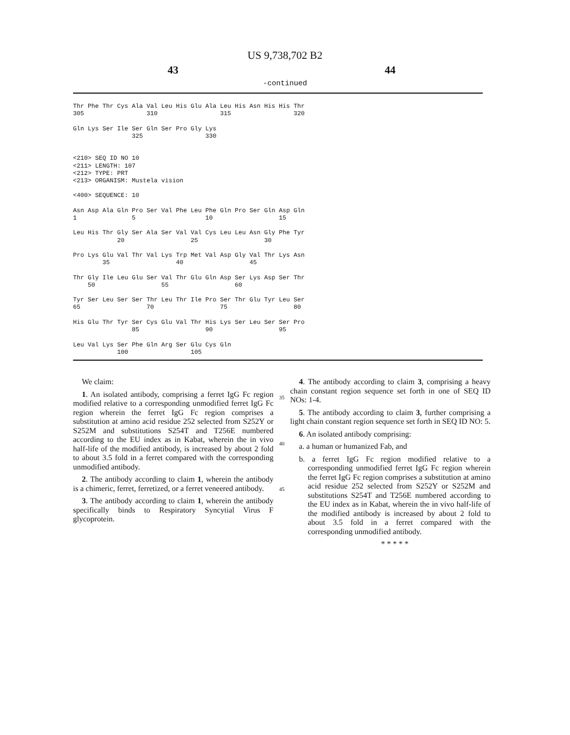US 9,738,702 B2
43 44
-continued
Thr Phe Thr Cys Ala Val Leu His Glu Ala Leu His Asn His His Thr
305                 310                 315                 320

Gln Lys Ser Ile Ser Gln Ser Pro Gly Lys
                325                 330


<210> SEQ ID NO 10
<211> LENGTH: 107
<212> TYPE: PRT
<213> ORGANISM: Mustela vision

<400> SEQUENCE: 10

Asn Asp Ala Gln Pro Ser Val Phe Leu Phe Gln Pro Ser Gln Asp Gln
1               5                   10                  15

Leu His Thr Gly Ser Ala Ser Val Val Cys Leu Leu Asn Gly Phe Tyr
            20                  25                  30

Pro Lys Glu Val Thr Val Lys Trp Met Val Asp Gly Val Thr Lys Asn
        35                  40                  45

Thr Gly Ile Leu Glu Ser Val Thr Glu Gln Asp Ser Lys Asp Ser Thr
    50                  55                  60

Tyr Ser Leu Ser Ser Thr Leu Thr Ile Pro Ser Thr Glu Tyr Leu Ser
65                  70                  75                  80

His Glu Thr Tyr Ser Cys Glu Val Thr His Lys Ser Leu Ser Ser Pro
                85                  90                  95

Leu Val Lys Ser Phe Gln Arg Ser Glu Cys Gln
            100                 105
We claim:
1. An isolated antibody, comprising a ferret IgG Fc region modified relative to a corresponding unmodified ferret IgG Fc region wherein the ferret IgG Fc region comprises a substitution at amino acid residue 252 selected from S252Y or S252M and substitutions S254T and T256E numbered according to the EU index as in Kabat, wherein the in vivo half-life of the modified antibody, is increased by about 2 fold to about 3.5 fold in a ferret compared with the corresponding unmodified antibody.
2. The antibody according to claim 1, wherein the antibody is a chimeric, ferret, ferretized, or a ferret veneered antibody.
3. The antibody according to claim 1, wherein the antibody specifically binds to Respiratory Syncytial Virus F glycoprotein.
35
40
45
4. The antibody according to claim 3, comprising a heavy chain constant region sequence set forth in one of SEQ ID NOs: 1-4.
5. The antibody according to claim 3, further comprising a light chain constant region sequence set forth in SEQ ID NO: 5.
6. An isolated antibody comprising:
a. a human or humanized Fab, and
b. a ferret IgG Fc region modified relative to a corresponding unmodified ferret IgG Fc region wherein the ferret IgG Fc region comprises a substitution at amino acid residue 252 selected from S252Y or S252M and substitutions S254T and T256E numbered according to the EU index as in Kabat, wherein the in vivo half-life of the modified antibody is increased by about 2 fold to about 3.5 fold in a ferret compared with the corresponding unmodified antibody.
* * * * *